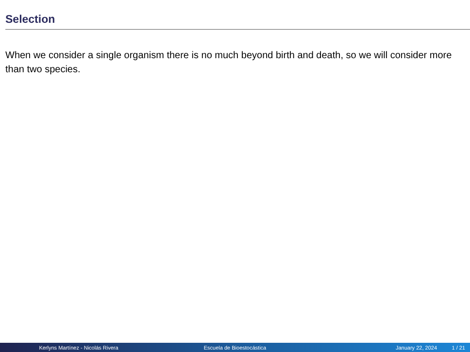Selection
When we consider a single organism there is no much beyond birth and death, so we will consider more than two species.
Kerlyns Martínez - Nicolás Rivera Escuela de Bioestocástica January 22, 2024 1 / 21